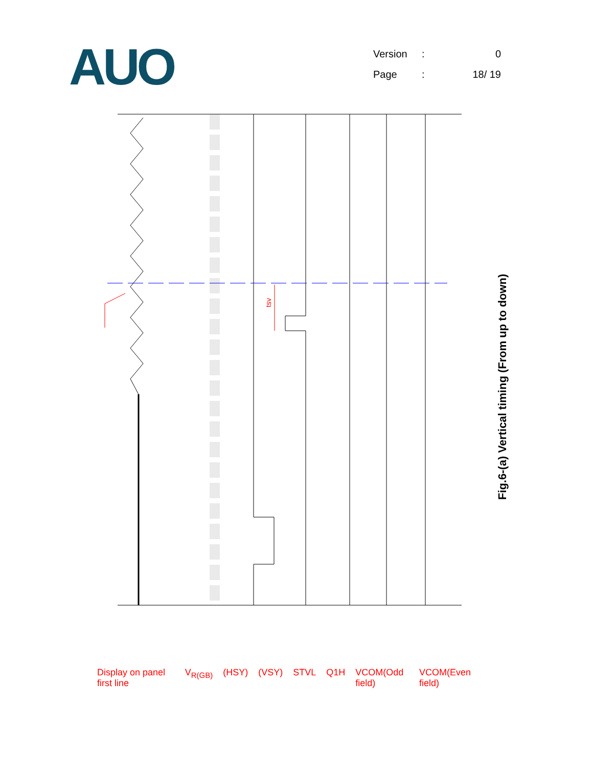AUO
Version: 0
Page: 18/ 19
tsv
Display on panel first line V<sub>R(GB)</sub> (HSY) (VSY) STVL Q1H VCOM(Odd field) VCOM(Even field)
Fig.6-(a) Vertical timing (From up to down)